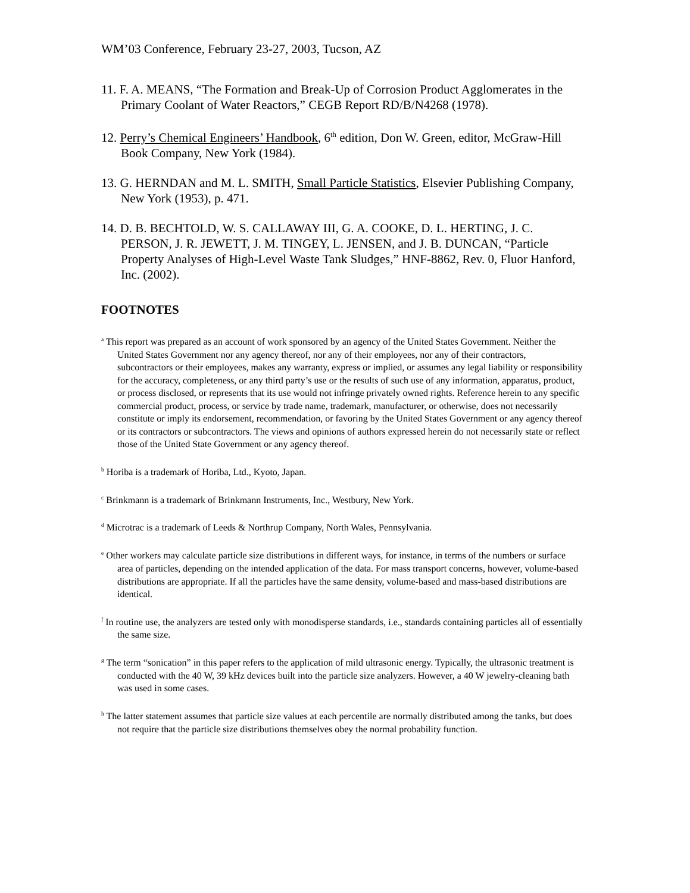WM’03 Conference, February 23-27, 2003, Tucson, AZ
11. F. A. MEANS, “The Formation and Break-Up of Corrosion Product Agglomerates in the Primary Coolant of Water Reactors,” CEGB Report RD/B/N4268 (1978).
12. Perry’s Chemical Engineers’ Handbook, 6<sup>th</sup> edition, Don W. Green, editor, McGraw-Hill Book Company, New York (1984).
13. G. HERNDAN and M. L. SMITH, Small Particle Statistics, Elsevier Publishing Company, New York (1953), p. 471.
14. D. B. BECHTOLD, W. S. CALLAWAY III, G. A. COOKE, D. L. HERTING, J. C. PERSON, J. R. JEWETT, J. M. TINGEY, L. JENSEN, and J. B. DUNCAN, “Particle Property Analyses of High-Level Waste Tank Sludges,” HNF-8862, Rev. 0, Fluor Hanford, Inc. (2002).
FOOTNOTES
<sup>a</sup> This report was prepared as an account of work sponsored by an agency of the United States Government. Neither the United States Government nor any agency thereof, nor any of their employees, nor any of their contractors, subcontractors or their employees, makes any warranty, express or implied, or assumes any legal liability or responsibility for the accuracy, completeness, or any third party’s use or the results of such use of any information, apparatus, product, or process disclosed, or represents that its use would not infringe privately owned rights. Reference herein to any specific commercial product, process, or service by trade name, trademark, manufacturer, or otherwise, does not necessarily constitute or imply its endorsement, recommendation, or favoring by the United States Government or any agency thereof or its contractors or subcontractors. The views and opinions of authors expressed herein do not necessarily state or reflect those of the United State Government or any agency thereof.
<sup>b</sup> Horiba is a trademark of Horiba, Ltd., Kyoto, Japan.
<sup>c</sup> Brinkmann is a trademark of Brinkmann Instruments, Inc., Westbury, New York.
<sup>d</sup> Microtrac is a trademark of Leeds & Northrup Company, North Wales, Pennsylvania.
<sup>e</sup> Other workers may calculate particle size distributions in different ways, for instance, in terms of the numbers or surface area of particles, depending on the intended application of the data. For mass transport concerns, however, volume-based distributions are appropriate. If all the particles have the same density, volume-based and mass-based distributions are identical.
<sup>f</sup> In routine use, the analyzers are tested only with monodisperse standards, i.e., standards containing particles all of essentially the same size.
<sup>g</sup> The term “sonication” in this paper refers to the application of mild ultrasonic energy. Typically, the ultrasonic treatment is conducted with the 40 W, 39 kHz devices built into the particle size analyzers. However, a 40 W jewelry-cleaning bath was used in some cases.
<sup>h</sup> The latter statement assumes that particle size values at each percentile are normally distributed among the tanks, but does not require that the particle size distributions themselves obey the normal probability function.